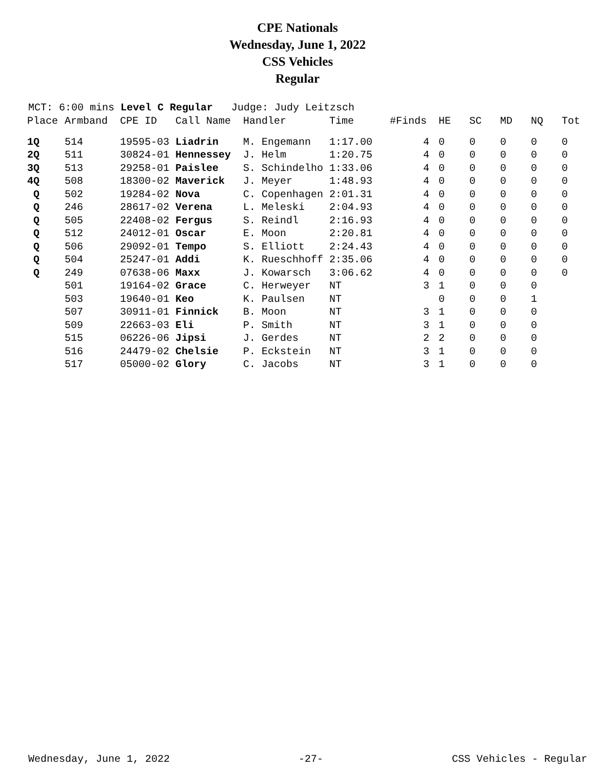CPE Nationals
Wednesday, June 1, 2022
CSS Vehicles
Regular
MCT: 6:00 mins Level C Regular Judge: Judy Leitzsch
| Place | Armband | CPE ID | Call Name | Handler | Time | #Finds | HE | SC | MD | NQ | Tot |
| --- | --- | --- | --- | --- | --- | --- | --- | --- | --- | --- | --- |
| 1Q | 514 | 19595-03 | Liadrin | M. Engemann | 1:17.00 | 4 | 0 | 0 | 0 | 0 | 0 |
| 2Q | 511 | 30824-01 | Hennessey | J. Helm | 1:20.75 | 4 | 0 | 0 | 0 | 0 | 0 |
| 3Q | 513 | 29258-01 | Paislee | S. Schindelho | 1:33.06 | 4 | 0 | 0 | 0 | 0 | 0 |
| 4Q | 508 | 18300-02 | Maverick | J. Meyer | 1:48.93 | 4 | 0 | 0 | 0 | 0 | 0 |
| Q | 502 | 19284-02 | Nova | C. Copenhagen | 2:01.31 | 4 | 0 | 0 | 0 | 0 | 0 |
| Q | 246 | 28617-02 | Verena | L. Meleski | 2:04.93 | 4 | 0 | 0 | 0 | 0 | 0 |
| Q | 505 | 22408-02 | Fergus | S. Reindl | 2:16.93 | 4 | 0 | 0 | 0 | 0 | 0 |
| Q | 512 | 24012-01 | Oscar | E. Moon | 2:20.81 | 4 | 0 | 0 | 0 | 0 | 0 |
| Q | 506 | 29092-01 | Tempo | S. Elliott | 2:24.43 | 4 | 0 | 0 | 0 | 0 | 0 |
| Q | 504 | 25247-01 | Addi | K. Rueschhoff | 2:35.06 | 4 | 0 | 0 | 0 | 0 | 0 |
| Q | 249 | 07638-06 | Maxx | J. Kowarsch | 3:06.62 | 4 | 0 | 0 | 0 | 0 | 0 |
| | 501 | 19164-02 | Grace | C. Herweyer | NT | 3 | 1 | 0 | 0 | 0 | |
| | 503 | 19640-01 | Keo | K. Paulsen | NT | | 0 | 0 | 0 | 1 | |
| | 507 | 30911-01 | Finnick | B. Moon | NT | 3 | 1 | 0 | 0 | 0 | |
| | 509 | 22663-03 | Eli | P. Smith | NT | 3 | 1 | 0 | 0 | 0 | |
| | 515 | 06226-06 | Jipsi | J. Gerdes | NT | 2 | 2 | 0 | 0 | 0 | |
| | 516 | 24479-02 | Chelsie | P. Eckstein | NT | 3 | 1 | 0 | 0 | 0 | |
| | 517 | 05000-02 | Glory | C. Jacobs | NT | 3 | 1 | 0 | 0 | 0 | |
Wednesday, June 1, 2022 -27- CSS Vehicles - Regular